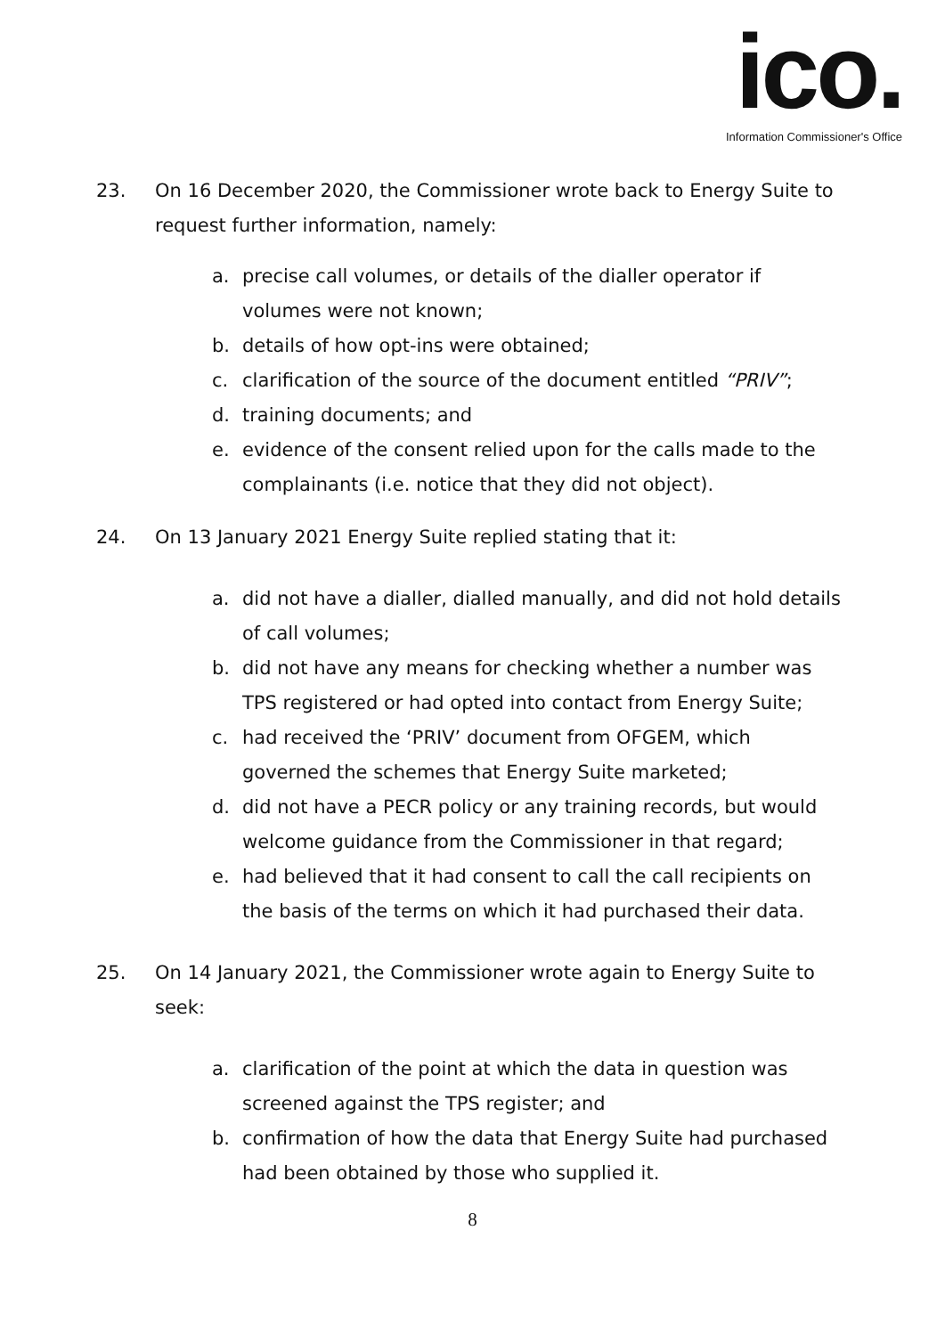ico.
Information Commissioner's Office
23. On 16 December 2020, the Commissioner wrote back to Energy Suite to request further information, namely:
a. precise call volumes, or details of the dialler operator if volumes were not known;
b. details of how opt-ins were obtained;
c. clarification of the source of the document entitled “PRIV”;
d. training documents; and
e. evidence of the consent relied upon for the calls made to the complainants (i.e. notice that they did not object).
24. On 13 January 2021 Energy Suite replied stating that it:
a. did not have a dialler, dialled manually, and did not hold details of call volumes;
b. did not have any means for checking whether a number was TPS registered or had opted into contact from Energy Suite;
c. had received the ‘PRIV’ document from OFGEM, which governed the schemes that Energy Suite marketed;
d. did not have a PECR policy or any training records, but would welcome guidance from the Commissioner in that regard;
e. had believed that it had consent to call the call recipients on the basis of the terms on which it had purchased their data.
25. On 14 January 2021, the Commissioner wrote again to Energy Suite to seek:
a. clarification of the point at which the data in question was screened against the TPS register; and
b. confirmation of how the data that Energy Suite had purchased had been obtained by those who supplied it.
8